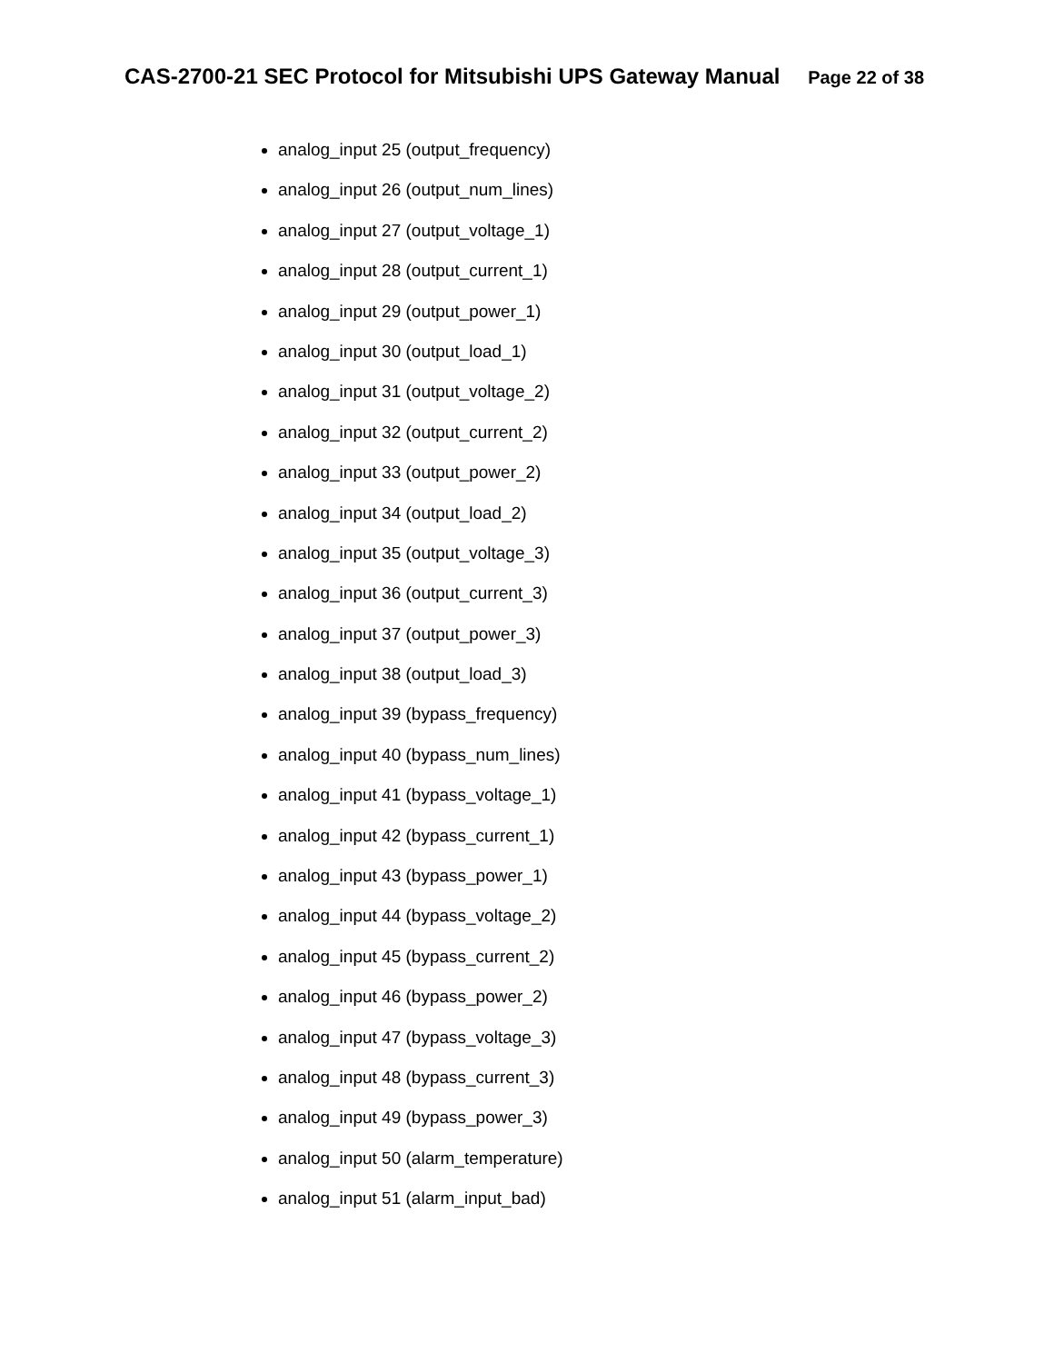CAS-2700-21 SEC Protocol for Mitsubishi UPS Gateway Manual Page 22 of 38
analog_input 25 (output_frequency)
analog_input 26 (output_num_lines)
analog_input 27 (output_voltage_1)
analog_input 28 (output_current_1)
analog_input 29 (output_power_1)
analog_input 30 (output_load_1)
analog_input 31 (output_voltage_2)
analog_input 32 (output_current_2)
analog_input 33 (output_power_2)
analog_input 34 (output_load_2)
analog_input 35 (output_voltage_3)
analog_input 36 (output_current_3)
analog_input 37 (output_power_3)
analog_input 38 (output_load_3)
analog_input 39 (bypass_frequency)
analog_input 40 (bypass_num_lines)
analog_input 41 (bypass_voltage_1)
analog_input 42 (bypass_current_1)
analog_input 43 (bypass_power_1)
analog_input 44 (bypass_voltage_2)
analog_input 45 (bypass_current_2)
analog_input 46 (bypass_power_2)
analog_input 47 (bypass_voltage_3)
analog_input 48 (bypass_current_3)
analog_input 49 (bypass_power_3)
analog_input 50 (alarm_temperature)
analog_input 51 (alarm_input_bad)